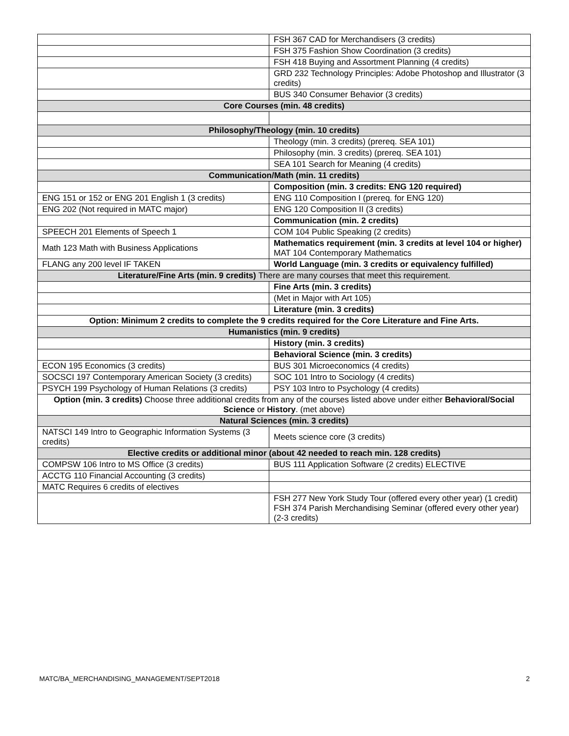| | FSH 367 CAD for Merchandisers (3 credits) |
| | FSH 375 Fashion Show Coordination (3 credits) |
| | FSH 418 Buying and Assortment Planning (4 credits) |
| | GRD 232 Technology Principles: Adobe Photoshop and Illustrator (3 credits) |
| | BUS 340 Consumer Behavior (3 credits) |
| Core Courses (min. 48 credits) | |
| Philosophy/Theology (min. 10 credits) | |
| | Theology (min. 3 credits) (prereq. SEA 101) |
| | Philosophy (min. 3 credits) (prereq. SEA 101) |
| | SEA 101 Search for Meaning (4 credits) |
| Communication/Math (min. 11 credits) | |
| | Composition (min. 3 credits: ENG 120 required) |
| ENG 151 or 152 or ENG 201 English 1 (3 credits) | ENG 110 Composition I (prereq. for ENG 120) |
| ENG 202 (Not required in MATC major) | ENG 120 Composition II (3 credits) |
| | Communication (min. 2 credits) |
| SPEECH 201 Elements of Speech 1 | COM 104 Public Speaking (2 credits) |
| Math 123 Math with Business Applications | Mathematics requirement (min. 3 credits at level 104 or higher) MAT 104 Contemporary Mathematics |
| FLANG any 200 level IF TAKEN | World Language (min. 3 credits or equivalency fulfilled) |
| Literature/Fine Arts (min. 9 credits) There are many courses that meet this requirement. | |
| | Fine Arts (min. 3 credits) |
| | (Met in Major with Art 105) |
| | Literature (min. 3 credits) |
| Option: Minimum 2 credits to complete the 9 credits required for the Core Literature and Fine Arts. | |
| Humanistics (min. 9 credits) | |
| | History (min. 3 credits) |
| | Behavioral Science (min. 3 credits) |
| ECON 195 Economics (3 credits) | BUS 301 Microeconomics (4 credits) |
| SOCSCI 197 Contemporary American Society (3 credits) | SOC 101 Intro to Sociology (4 credits) |
| PSYCH 199 Psychology of Human Relations (3 credits) | PSY 103 Intro to Psychology (4 credits) |
| Option (min. 3 credits) Choose three additional credits from any of the courses listed above under either Behavioral/Social Science or History . (met above) | |
| Natural Sciences (min. 3 credits) | |
| NATSCI 149 Intro to Geographic Information Systems (3 credits) | Meets science core (3 credits) |
| Elective credits or additional minor (about 42 needed to reach min. 128 credits) | |
| COMPSW 106 Intro to MS Office (3 credits) | BUS 111 Application Software (2 credits) ELECTIVE |
| ACCTG 110 Financial Accounting (3 credits) | |
| MATC Requires 6 credits of electives | |
| | FSH 277 New York Study Tour (offered every other year) (1 credit) FSH 374 Parish Merchandising Seminar (offered every other year) (2-3 credits) |
MATC/BA_MERCHANDISING_MANAGEMENT/SEPT2018 2